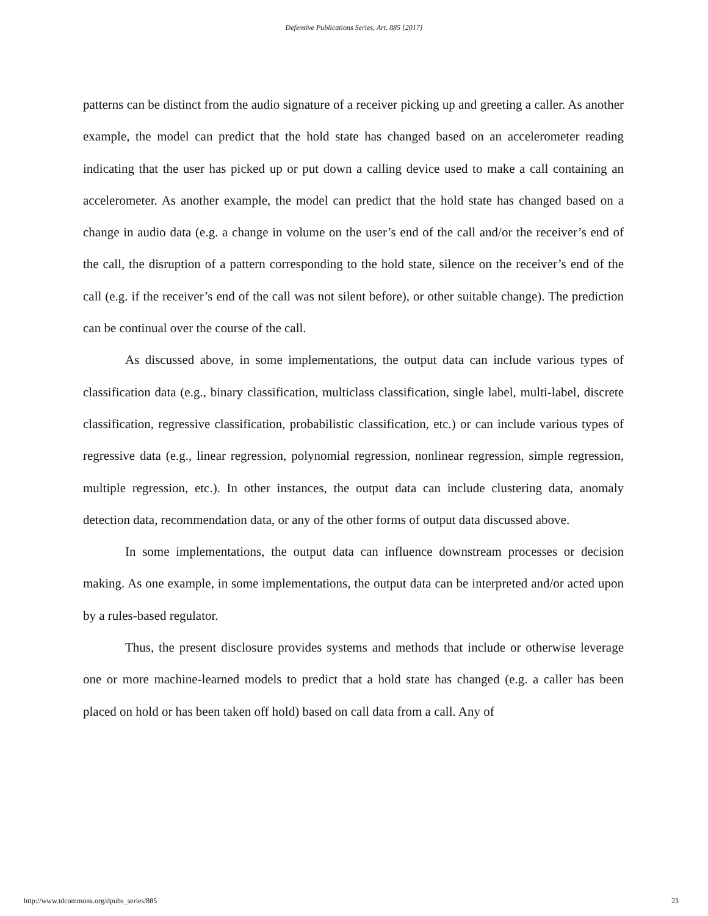Defensive Publications Series, Art. 885 [2017]
patterns can be distinct from the audio signature of a receiver picking up and greeting a caller. As another example, the model can predict that the hold state has changed based on an accelerometer reading indicating that the user has picked up or put down a calling device used to make a call containing an accelerometer. As another example, the model can predict that the hold state has changed based on a change in audio data (e.g. a change in volume on the user’s end of the call and/or the receiver’s end of the call, the disruption of a pattern corresponding to the hold state, silence on the receiver’s end of the call (e.g. if the receiver’s end of the call was not silent before), or other suitable change). The prediction can be continual over the course of the call.
As discussed above, in some implementations, the output data can include various types of classification data (e.g., binary classification, multiclass classification, single label, multi-label, discrete classification, regressive classification, probabilistic classification, etc.) or can include various types of regressive data (e.g., linear regression, polynomial regression, nonlinear regression, simple regression, multiple regression, etc.). In other instances, the output data can include clustering data, anomaly detection data, recommendation data, or any of the other forms of output data discussed above.
In some implementations, the output data can influence downstream processes or decision making. As one example, in some implementations, the output data can be interpreted and/or acted upon by a rules-based regulator.
Thus, the present disclosure provides systems and methods that include or otherwise leverage one or more machine-learned models to predict that a hold state has changed (e.g. a caller has been placed on hold or has been taken off hold) based on call data from a call. Any of
http://www.tdcommons.org/dpubs_series/885 23